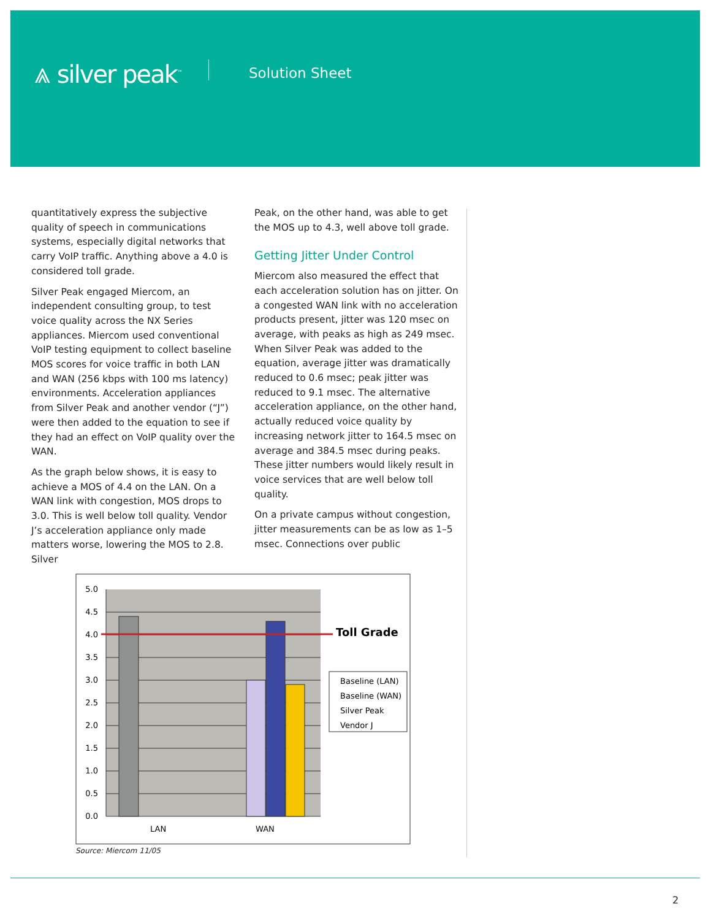⩓ silver peak<sup>™</sup> Solution Sheet
quantitatively express the subjective quality of speech in communications systems, especially digital networks that carry VoIP traffic. Anything above a 4.0 is considered toll grade.
Silver Peak engaged Miercom, an independent consulting group, to test voice quality across the NX Series appliances. Miercom used conventional VoIP testing equipment to collect baseline MOS scores for voice traffic in both LAN and WAN (256 kbps with 100 ms latency) environments. Acceleration appliances from Silver Peak and another vendor (“J”) were then added to the equation to see if they had an effect on VoIP quality over the WAN.
As the graph below shows, it is easy to achieve a MOS of 4.4 on the LAN. On a WAN link with congestion, MOS drops to 3.0. This is well below toll quality. Vendor J’s acceleration appliance only made matters worse, lowering the MOS to 2.8. Silver
Peak, on the other hand, was able to get the MOS up to 4.3, well above toll grade.
Getting Jitter Under Control
Miercom also measured the effect that each acceleration solution has on jitter. On a congested WAN link with no acceleration products present, jitter was 120 msec on average, with peaks as high as 249 msec. When Silver Peak was added to the equation, average jitter was dramatically reduced to 0.6 msec; peak jitter was reduced to 9.1 msec. The alternative acceleration appliance, on the other hand, actually reduced voice quality by increasing network jitter to 164.5 msec on average and 384.5 msec during peaks. These jitter numbers would likely result in voice services that are well below toll quality.
On a private campus without congestion, jitter measurements can be as low as 1–5 msec. Connections over public
5.0
4.5
4.0
3.5
3.0
2.5
2.0
1.5
1.0
0.5
0.0
Toll Grade
Baseline (LAN)
Baseline (WAN)
Silver Peak
Vendor J
LAN
WAN
Source: Miercom 11/05
2